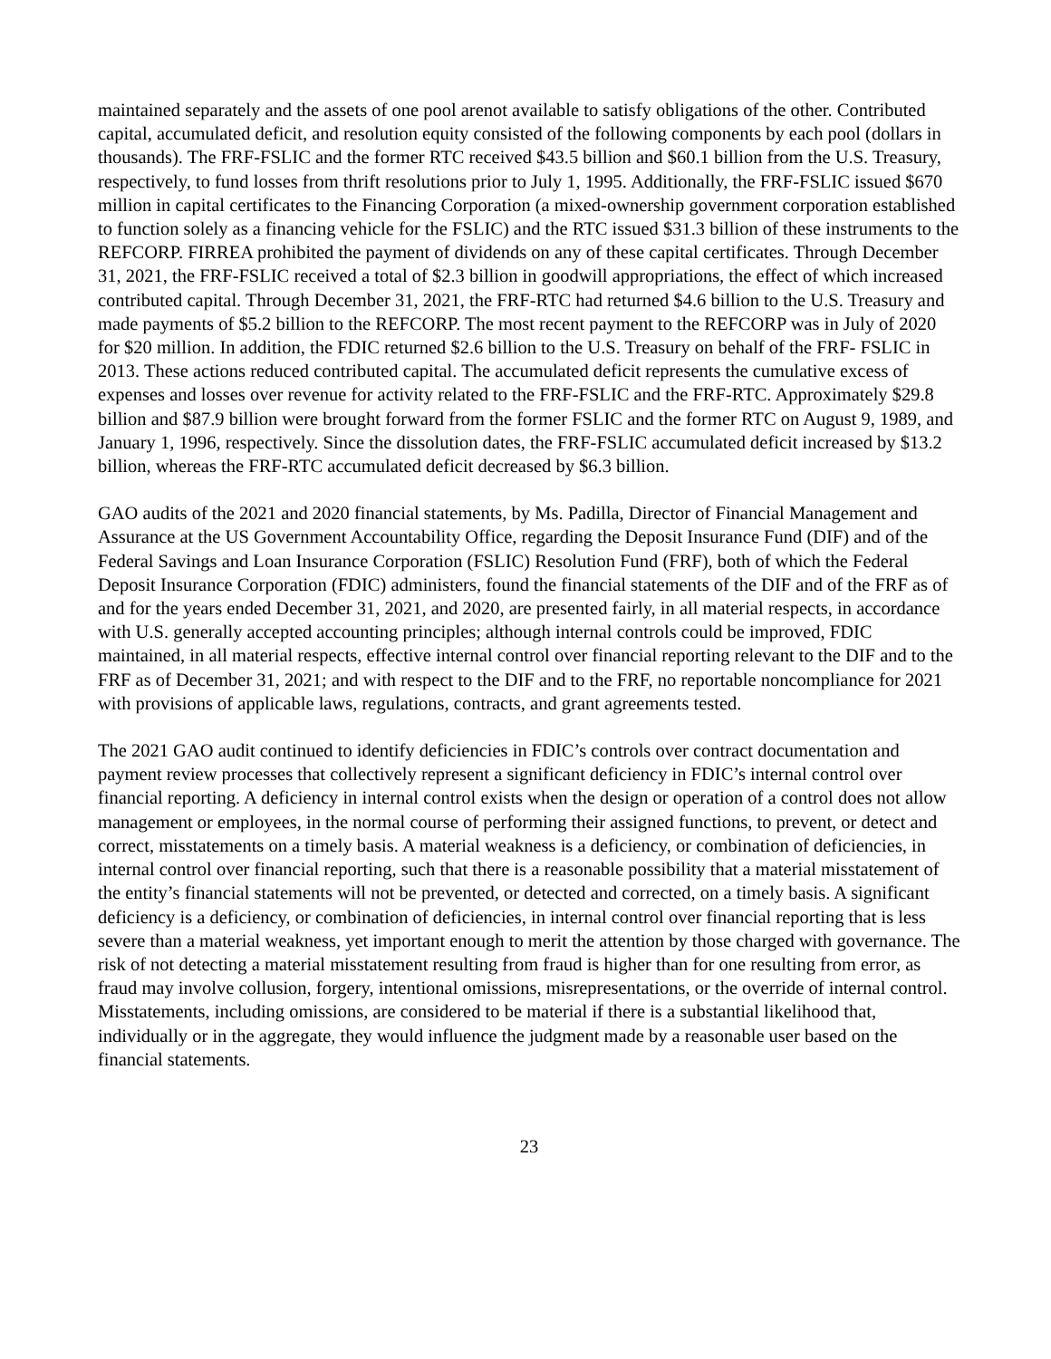maintained separately and the assets of one pool arenot available to satisfy obligations of the other. Contributed capital, accumulated deficit, and resolution equity consisted of the following components by each pool (dollars in thousands). The FRF-FSLIC and the former RTC received $43.5 billion and $60.1 billion from the U.S. Treasury, respectively, to fund losses from thrift resolutions prior to July 1, 1995. Additionally, the FRF-FSLIC issued $670 million in capital certificates to the Financing Corporation (a mixed-ownership government corporation established to function solely as a financing vehicle for the FSLIC) and the RTC issued $31.3 billion of these instruments to the REFCORP. FIRREA prohibited the payment of dividends on any of these capital certificates. Through December 31, 2021, the FRF-FSLIC received a total of $2.3 billion in goodwill appropriations, the effect of which increased contributed capital. Through December 31, 2021, the FRF-RTC had returned $4.6 billion to the U.S. Treasury and made payments of $5.2 billion to the REFCORP. The most recent payment to the REFCORP was in July of 2020 for $20 million. In addition, the FDIC returned $2.6 billion to the U.S. Treasury on behalf of the FRF- FSLIC in 2013. These actions reduced contributed capital. The accumulated deficit represents the cumulative excess of expenses and losses over revenue for activity related to the FRF-FSLIC and the FRF-RTC. Approximately $29.8 billion and $87.9 billion were brought forward from the former FSLIC and the former RTC on August 9, 1989, and January 1, 1996, respectively. Since the dissolution dates, the FRF-FSLIC accumulated deficit increased by $13.2 billion, whereas the FRF-RTC accumulated deficit decreased by $6.3 billion.
GAO audits of the 2021 and 2020 financial statements, by Ms. Padilla, Director of Financial Management and Assurance at the US Government Accountability Office, regarding the Deposit Insurance Fund (DIF) and of the Federal Savings and Loan Insurance Corporation (FSLIC) Resolution Fund (FRF), both of which the Federal Deposit Insurance Corporation (FDIC) administers, found the financial statements of the DIF and of the FRF as of and for the years ended December 31, 2021, and 2020, are presented fairly, in all material respects, in accordance with U.S. generally accepted accounting principles; although internal controls could be improved, FDIC maintained, in all material respects, effective internal control over financial reporting relevant to the DIF and to the FRF as of December 31, 2021; and with respect to the DIF and to the FRF, no reportable noncompliance for 2021 with provisions of applicable laws, regulations, contracts, and grant agreements tested.
The 2021 GAO audit continued to identify deficiencies in FDIC’s controls over contract documentation and payment review processes that collectively represent a significant deficiency in FDIC’s internal control over financial reporting. A deficiency in internal control exists when the design or operation of a control does not allow management or employees, in the normal course of performing their assigned functions, to prevent, or detect and correct, misstatements on a timely basis. A material weakness is a deficiency, or combination of deficiencies, in internal control over financial reporting, such that there is a reasonable possibility that a material misstatement of the entity’s financial statements will not be prevented, or detected and corrected, on a timely basis. A significant deficiency is a deficiency, or combination of deficiencies, in internal control over financial reporting that is less severe than a material weakness, yet important enough to merit the attention by those charged with governance. The risk of not detecting a material misstatement resulting from fraud is higher than for one resulting from error, as fraud may involve collusion, forgery, intentional omissions, misrepresentations, or the override of internal control. Misstatements, including omissions, are considered to be material if there is a substantial likelihood that, individually or in the aggregate, they would influence the judgment made by a reasonable user based on the financial statements.
23